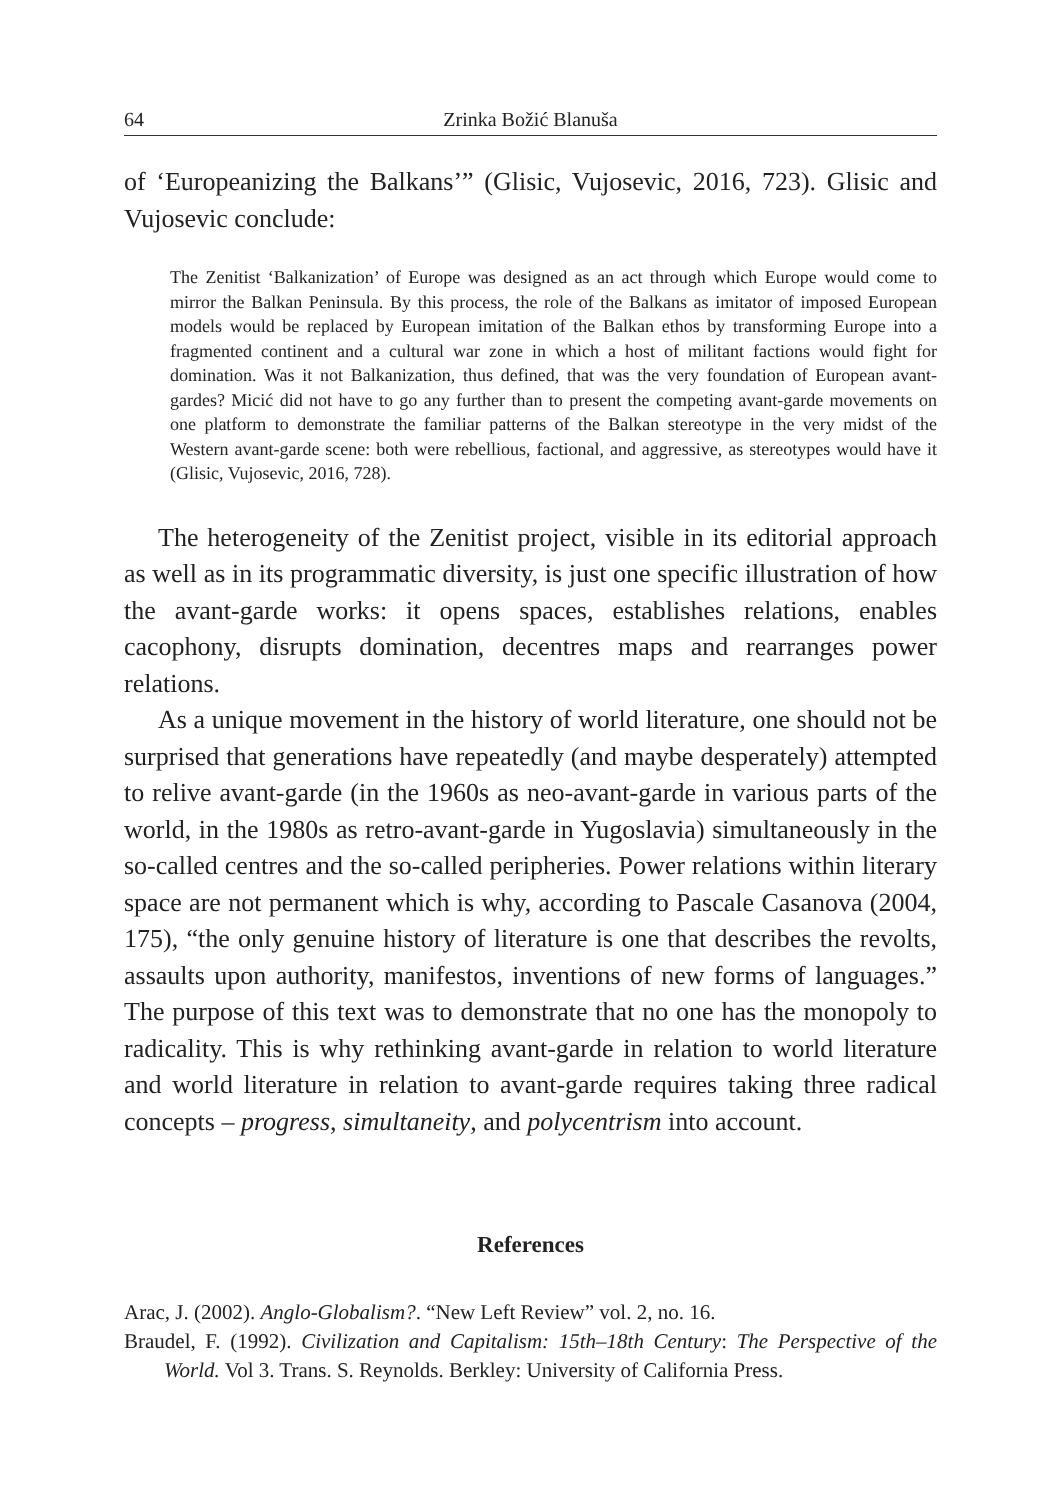64 Zrinka Božić Blanuša
of ‘Europeanizing the Balkans’” (Glisic, Vujosevic, 2016, 723). Glisic and Vujosevic conclude:
The Zenitist ‘Balkanization’ of Europe was designed as an act through which Europe would come to mirror the Balkan Peninsula. By this process, the role of the Balkans as imitator of imposed European models would be replaced by European imitation of the Balkan ethos by transforming Europe into a fragmented continent and a cultural war zone in which a host of militant factions would fight for domination. Was it not Balkanization, thus defined, that was the very foundation of European avant-gardes? Micić did not have to go any further than to present the competing avant-garde movements on one platform to demonstrate the familiar patterns of the Balkan stereotype in the very midst of the Western avant-garde scene: both were rebellious, factional, and aggressive, as stereotypes would have it (Glisic, Vujosevic, 2016, 728).
The heterogeneity of the Zenitist project, visible in its editorial approach as well as in its programmatic diversity, is just one specific illustration of how the avant-garde works: it opens spaces, establishes relations, enables cacophony, disrupts domination, decentres maps and rearranges power relations.
As a unique movement in the history of world literature, one should not be surprised that generations have repeatedly (and maybe desperately) attempted to relive avant-garde (in the 1960s as neo-avant-garde in various parts of the world, in the 1980s as retro-avant-garde in Yugoslavia) simultaneously in the so-called centres and the so-called peripheries. Power relations within literary space are not permanent which is why, according to Pascale Casanova (2004, 175), “the only genuine history of literature is one that describes the revolts, assaults upon authority, manifestos, inventions of new forms of languages.” The purpose of this text was to demonstrate that no one has the monopoly to radicality. This is why rethinking avant-garde in relation to world literature and world literature in relation to avant-garde requires taking three radical concepts – progress, simultaneity, and polycentrism into account.
References
Arac, J. (2002). Anglo-Globalism?. “New Left Review” vol. 2, no. 16.
Braudel, F. (1992). Civilization and Capitalism: 15th–18th Century: The Perspective of the World. Vol 3. Trans. S. Reynolds. Berkley: University of California Press.